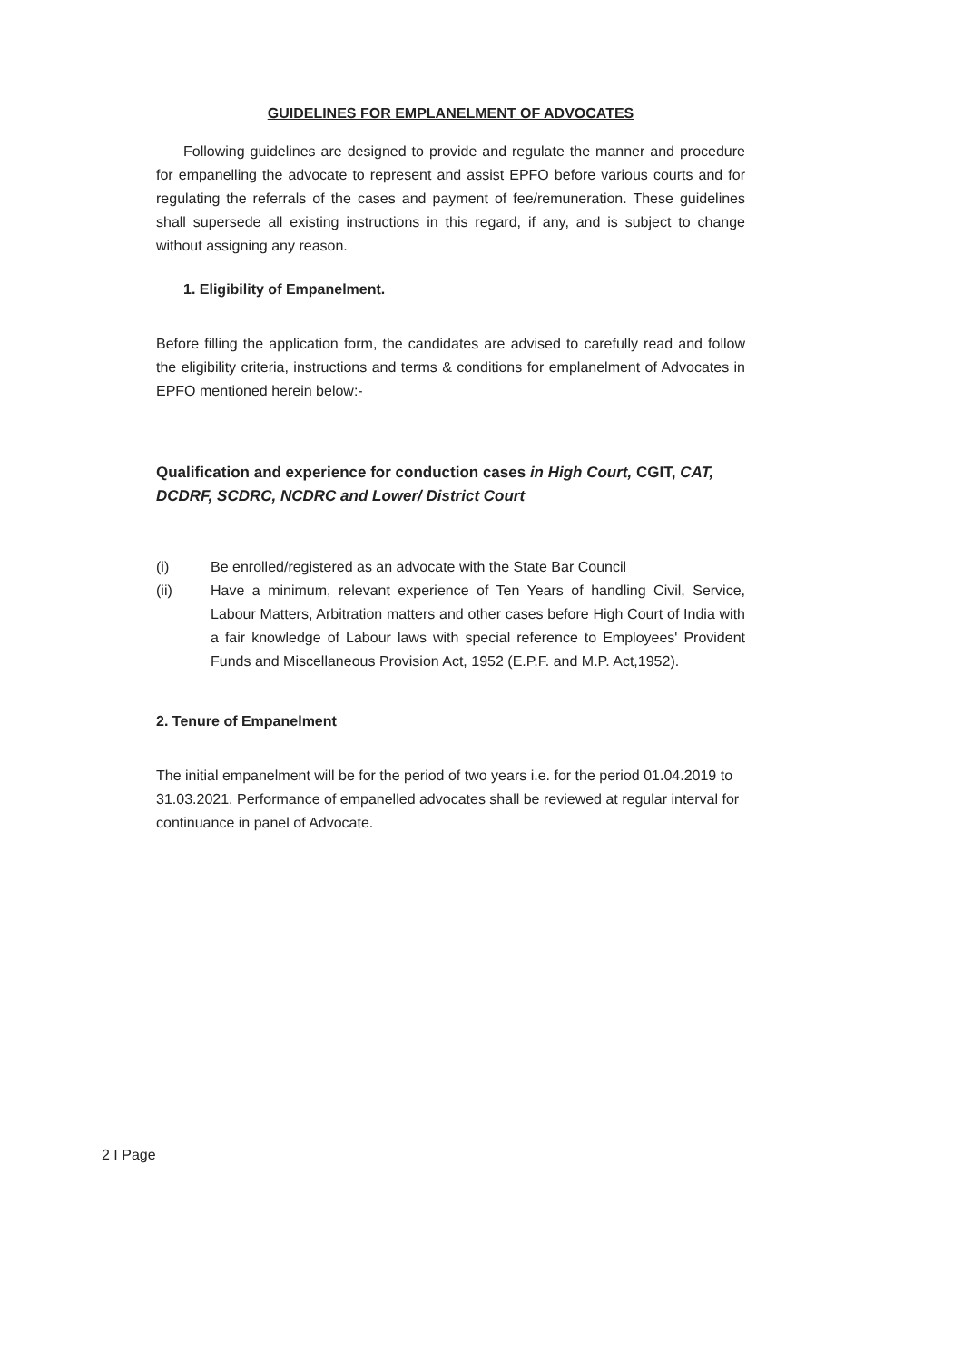GUIDELINES FOR EMPLANELMENT OF ADVOCATES
Following guidelines are designed to provide and regulate the manner and procedure for empanelling the advocate to represent and assist EPFO before various courts and for regulating the referrals of the cases and payment of fee/remuneration. These guidelines shall supersede all existing instructions in this regard, if any, and is subject to change without assigning any reason.
1. Eligibility of Empanelment.
Before filling the application form, the candidates are advised to carefully read and follow the eligibility criteria, instructions and terms & conditions for emplanelment of Advocates in EPFO mentioned herein below:-
Qualification and experience for conduction cases in High Court, CGIT, CAT, DCDRF, SCDRC, NCDRC and Lower/ District Court
(i) Be enrolled/registered as an advocate with the State Bar Council
(ii) Have a minimum, relevant experience of Ten Years of handling Civil, Service, Labour Matters, Arbitration matters and other cases before High Court of India with a fair knowledge of Labour laws with special reference to Employees' Provident Funds and Miscellaneous Provision Act, 1952 (E.P.F. and M.P. Act,1952).
2. Tenure of Empanelment
The initial empanelment will be for the period of two years i.e. for the period 01.04.2019 to 31.03.2021. Performance of empanelled advocates shall be reviewed at regular interval for continuance in panel of Advocate.
2 I Page